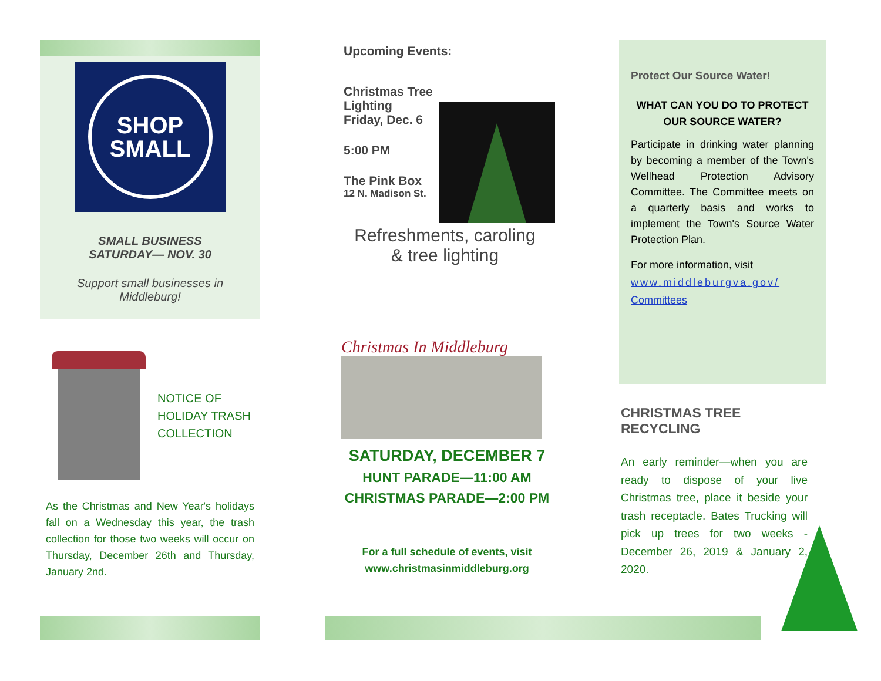SHOP
SMALL
SMALL BUSINESS
SATURDAY— NOV. 30
Support small businesses in
Middleburg!
NOTICE OF
HOLIDAY TRASH
COLLECTION
As the Christmas and New Year's holidays fall on a Wednesday this year, the trash collection for those two weeks will occur on Thursday, December 26th and Thursday, January 2nd.
Upcoming Events:
Christmas Tree Lighting
Friday, Dec. 6
5:00 PM
The Pink Box
12 N. Madison St.
Refreshments, caroling
& tree lighting
Christmas In Middleburg
SATURDAY, DECEMBER 7
HUNT PARADE—11:00 AM
CHRISTMAS PARADE—2:00 PM
For a full schedule of events, visit
www.christmasinmiddleburg.org
Protect Our Source Water!
WHAT CAN YOU DO TO PROTECT OUR SOURCE WATER?
Participate in drinking water planning by becoming a member of the Town's Wellhead Protection Advisory Committee. The Committee meets on a quarterly basis and works to implement the Town's Source Water Protection Plan.
For more information, visit www.middleburgva.gov/ Committees
CHRISTMAS TREE RECYCLING
An early reminder—when you are ready to dispose of your live Christmas tree, place it beside your trash receptacle. Bates Trucking will pick up trees for two weeks - December 26, 2019 & January 2, 2020.